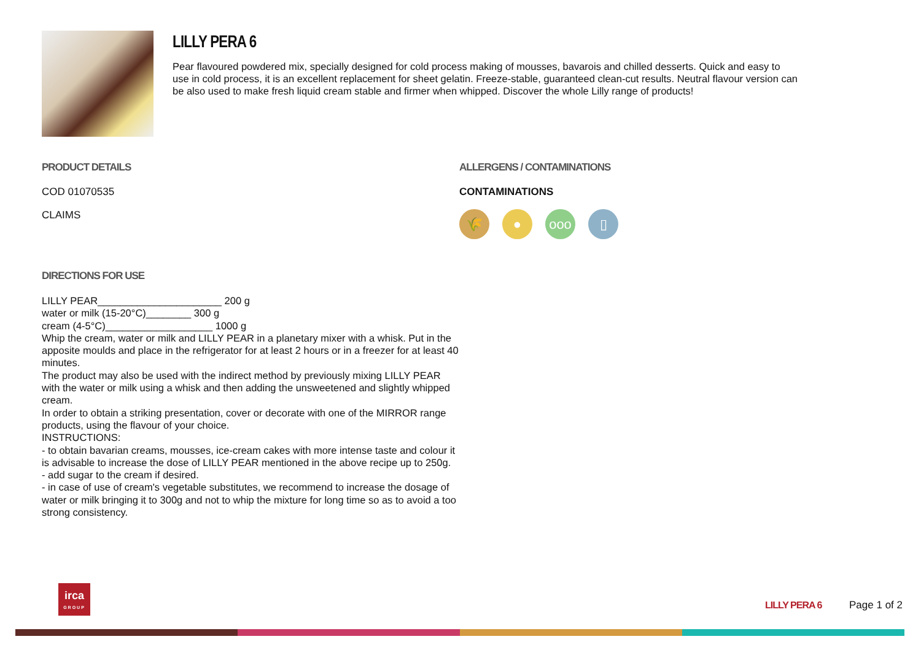LILLY PERA 6
Pear flavoured powdered mix, specially designed for cold process making of mousses, bavarois and chilled desserts. Quick and easy to use in cold process, it is an excellent replacement for sheet gelatin. Freeze-stable, guaranteed clean-cut results. Neutral flavour version can be also used to make fresh liquid cream stable and firmer when whipped. Discover the whole Lilly range of products!
PRODUCT DETAILS
COD 01070535
CLAIMS
ALLERGENS / CONTAMINATIONS
CONTAMINATIONS
🌾 ● ooo ▯
DIRECTIONS FOR USE
LILLY PEAR______________________ 200 g
water or milk (15-20°C)________ 300 g
cream (4-5°C)___________________ 1000 g
Whip the cream, water or milk and LILLY PEAR in a planetary mixer with a whisk. Put in the apposite moulds and place in the refrigerator for at least 2 hours or in a freezer for at least 40 minutes.
The product may also be used with the indirect method by previously mixing LILLY PEAR with the water or milk using a whisk and then adding the unsweetened and slightly whipped cream.
In order to obtain a striking presentation, cover or decorate with one of the MIRROR range products, using the flavour of your choice.
INSTRUCTIONS:
- to obtain bavarian creams, mousses, ice-cream cakes with more intense taste and colour it is advisable to increase the dose of LILLY PEAR mentioned in the above recipe up to 250g.
- add sugar to the cream if desired.
- in case of use of cream's vegetable substitutes, we recommend to increase the dosage of water or milk bringing it to 300g and not to whip the mixture for long time so as to avoid a too strong consistency.
irca
GROUP
LILLY PERA 6 Page 1 of 2